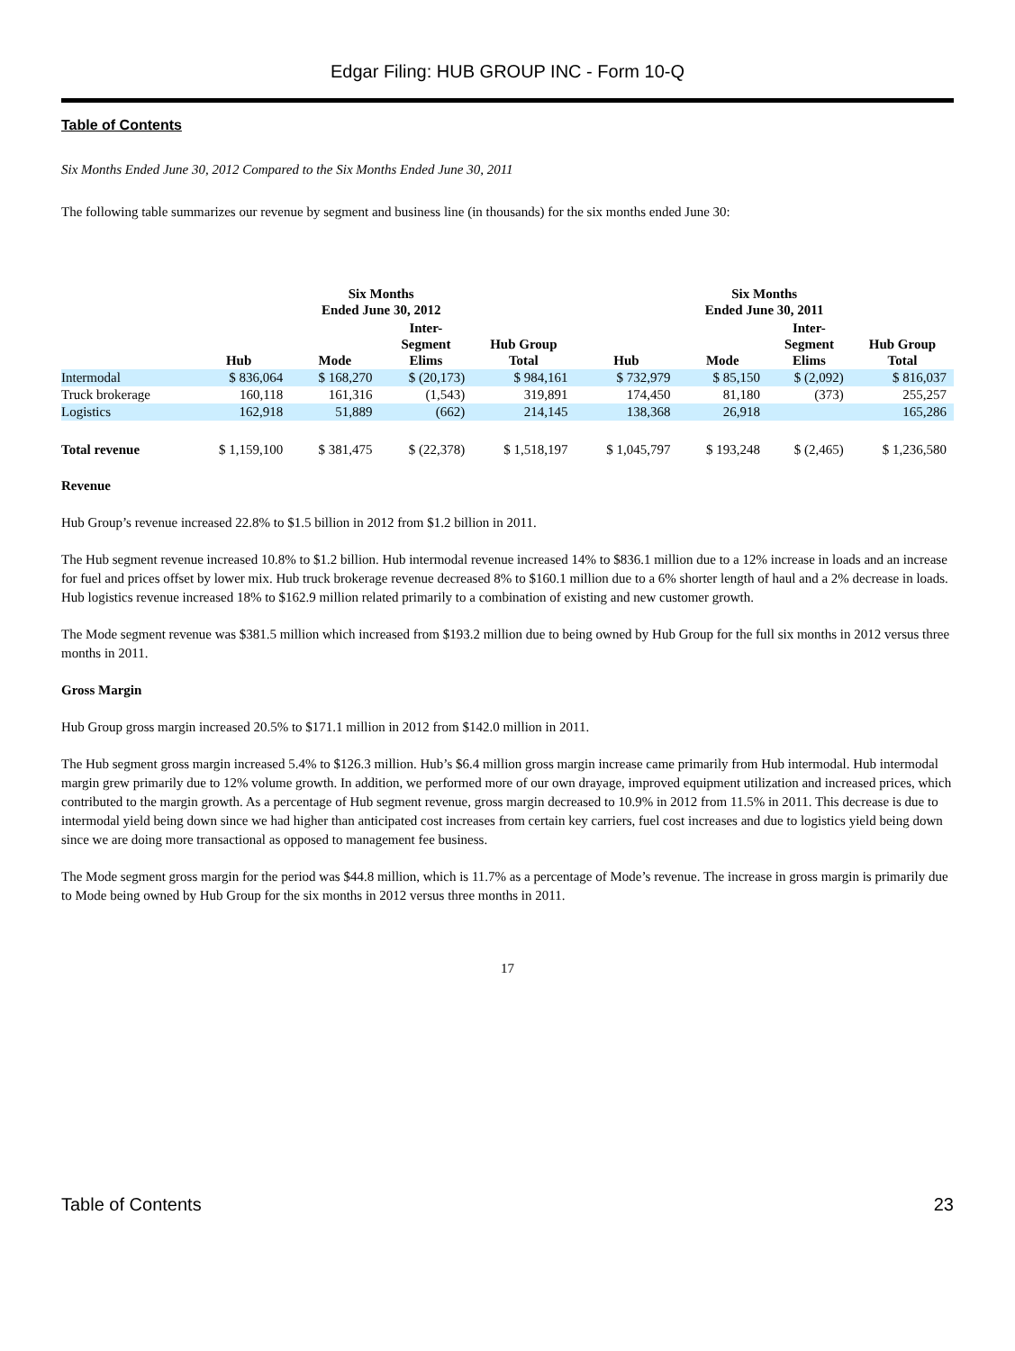Edgar Filing: HUB GROUP INC - Form 10-Q
Table of Contents
Six Months Ended June 30, 2012 Compared to the Six Months Ended June 30, 2011
The following table summarizes our revenue by segment and business line (in thousands) for the six months ended June 30:
| | Six Months Ended June 30, 2012 | | | | Six Months Ended June 30, 2011 | | | |
| --- | --- | --- | --- | --- | --- | --- | --- | --- |
| | Hub | Mode | Inter- Segment Elims | Hub Group Total | Hub | Mode | Inter- Segment Elims | Hub Group Total |
| Intermodal | $ 836,064 | $ 168,270 | $ (20,173) | $ 984,161 | $ 732,979 | $ 85,150 | $ (2,092) | $ 816,037 |
| Truck brokerage | 160,118 | 161,316 | (1,543) | 319,891 | 174,450 | 81,180 | (373) | 255,257 |
| Logistics | 162,918 | 51,889 | (662) | 214,145 | 138,368 | 26,918 | | 165,286 |
| Total revenue | $ 1,159,100 | $ 381,475 | $ (22,378) | $ 1,518,197 | $ 1,045,797 | $ 193,248 | $ (2,465) | $ 1,236,580 |
Revenue
Hub Group’s revenue increased 22.8% to $1.5 billion in 2012 from $1.2 billion in 2011.
The Hub segment revenue increased 10.8% to $1.2 billion. Hub intermodal revenue increased 14% to $836.1 million due to a 12% increase in loads and an increase for fuel and prices offset by lower mix. Hub truck brokerage revenue decreased 8% to $160.1 million due to a 6% shorter length of haul and a 2% decrease in loads. Hub logistics revenue increased 18% to $162.9 million related primarily to a combination of existing and new customer growth.
The Mode segment revenue was $381.5 million which increased from $193.2 million due to being owned by Hub Group for the full six months in 2012 versus three months in 2011.
Gross Margin
Hub Group gross margin increased 20.5% to $171.1 million in 2012 from $142.0 million in 2011.
The Hub segment gross margin increased 5.4% to $126.3 million. Hub’s $6.4 million gross margin increase came primarily from Hub intermodal. Hub intermodal margin grew primarily due to 12% volume growth. In addition, we performed more of our own drayage, improved equipment utilization and increased prices, which contributed to the margin growth. As a percentage of Hub segment revenue, gross margin decreased to 10.9% in 2012 from 11.5% in 2011. This decrease is due to intermodal yield being down since we had higher than anticipated cost increases from certain key carriers, fuel cost increases and due to logistics yield being down since we are doing more transactional as opposed to management fee business.
The Mode segment gross margin for the period was $44.8 million, which is 11.7% as a percentage of Mode’s revenue. The increase in gross margin is primarily due to Mode being owned by Hub Group for the six months in 2012 versus three months in 2011.
17
Table of Contents 23